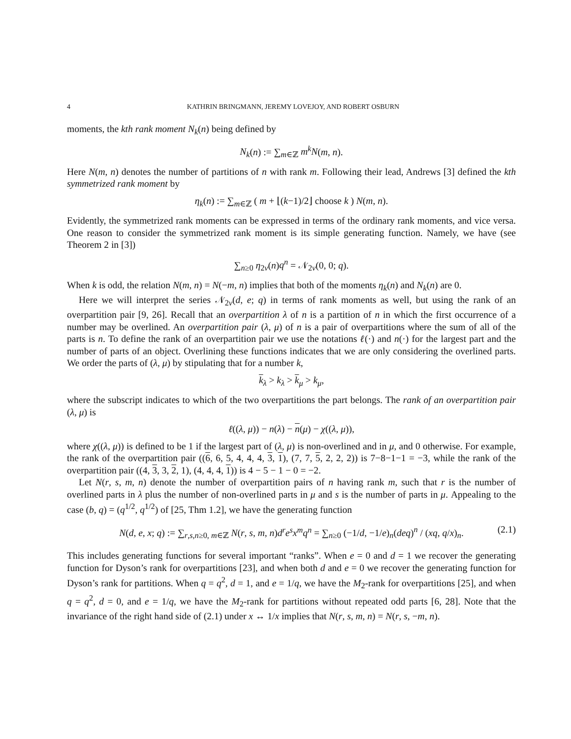4 KATHRIN BRINGMANN, JEREMY LOVEJOY, AND ROBERT OSBURN
moments, the kth rank moment N<sub>k</sub>(n) being defined by
N<sub>k</sub>(n) := ∑<sub>m∈ℤ</sub> m<sup>k</sup>N(m, n).
Here N(m, n) denotes the number of partitions of n with rank m. Following their lead, Andrews [3] defined the kth symmetrized rank moment by
η<sub>k</sub>(n) := ∑<sub>m∈ℤ</sub> ( m + ⌊(k−1)/2⌋ choose k ) N(m, n).
Evidently, the symmetrized rank moments can be expressed in terms of the ordinary rank moments, and vice versa. One reason to consider the symmetrized rank moment is its simple generating function. Namely, we have (see Theorem 2 in [3])
∑<sub>n≥0</sub> η<sub>2v</sub>(n)q<sup>n</sup> = 𝒩<sub>2v</sub>(0, 0; q).
When k is odd, the relation N(m, n) = N(−m, n) implies that both of the moments η<sub>k</sub>(n) and N<sub>k</sub>(n) are 0.
Here we will interpret the series 𝒩<sub>2v</sub>(d, e; q) in terms of rank moments as well, but using the rank of an overpartition pair [9, 26]. Recall that an overpartition λ of n is a partition of n in which the first occurrence of a number may be overlined. An overpartition pair (λ, μ) of n is a pair of overpartitions where the sum of all of the parts is n. To define the rank of an overpartition pair we use the notations ℓ(·) and n(·) for the largest part and the number of parts of an object. Overlining these functions indicates that we are only considering the overlined parts. We order the parts of (λ, μ) by stipulating that for a number k,
k<sub>λ</sub> > k<sub>λ</sub> > k<sub>μ</sub> > k<sub>μ</sub>,
where the subscript indicates to which of the two overpartitions the part belongs. The rank of an overpartition pair (λ, μ) is
ℓ((λ, μ)) − n(λ) − n(μ) − χ((λ, μ)),
where χ((λ, μ)) is defined to be 1 if the largest part of (λ, μ) is non-overlined and in μ, and 0 otherwise. For example, the rank of the overpartition pair ((6, 6, 5, 4, 4, 4, 3, 1), (7, 7, 5, 2, 2, 2)) is 7−8−1−1 = −3, while the rank of the overpartition pair ((4, 3, 3, 2, 1), (4, 4, 4, 1)) is 4 − 5 − 1 − 0 = −2.
Let N(r, s, m, n) denote the number of overpartition pairs of n having rank m, such that r is the number of overlined parts in λ plus the number of non-overlined parts in μ and s is the number of parts in μ. Appealing to the case (b, q) = (q<sup>1/2</sup>, q<sup>1/2</sup>) of [25, Thm 1.2], we have the generating function
N(d, e, x; q) := ∑<sub>r,s,n≥0, m∈ℤ</sub> N(r, s, m, n)d<sup>r</sup>e<sup>s</sup>x<sup>m</sup>q<sup>n</sup> = ∑<sub>n≥0</sub> (−1/d, −1/e)<sub>n</sub>(deq)<sup>n</sup> / (xq, q/x)<sub>n</sub>. (2.1)
This includes generating functions for several important “ranks”. When e = 0 and d = 1 we recover the generating function for Dyson’s rank for overpartitions [23], and when both d and e = 0 we recover the generating function for Dyson’s rank for partitions. When q = q<sup>2</sup>, d = 1, and e = 1/q, we have the M<sub>2</sub>-rank for overpartitions [25], and when q = q<sup>2</sup>, d = 0, and e = 1/q, we have the M<sub>2</sub>-rank for partitions without repeated odd parts [6, 28]. Note that the invariance of the right hand side of (2.1) under x ↔ 1/x implies that N(r, s, m, n) = N(r, s, −m, n).